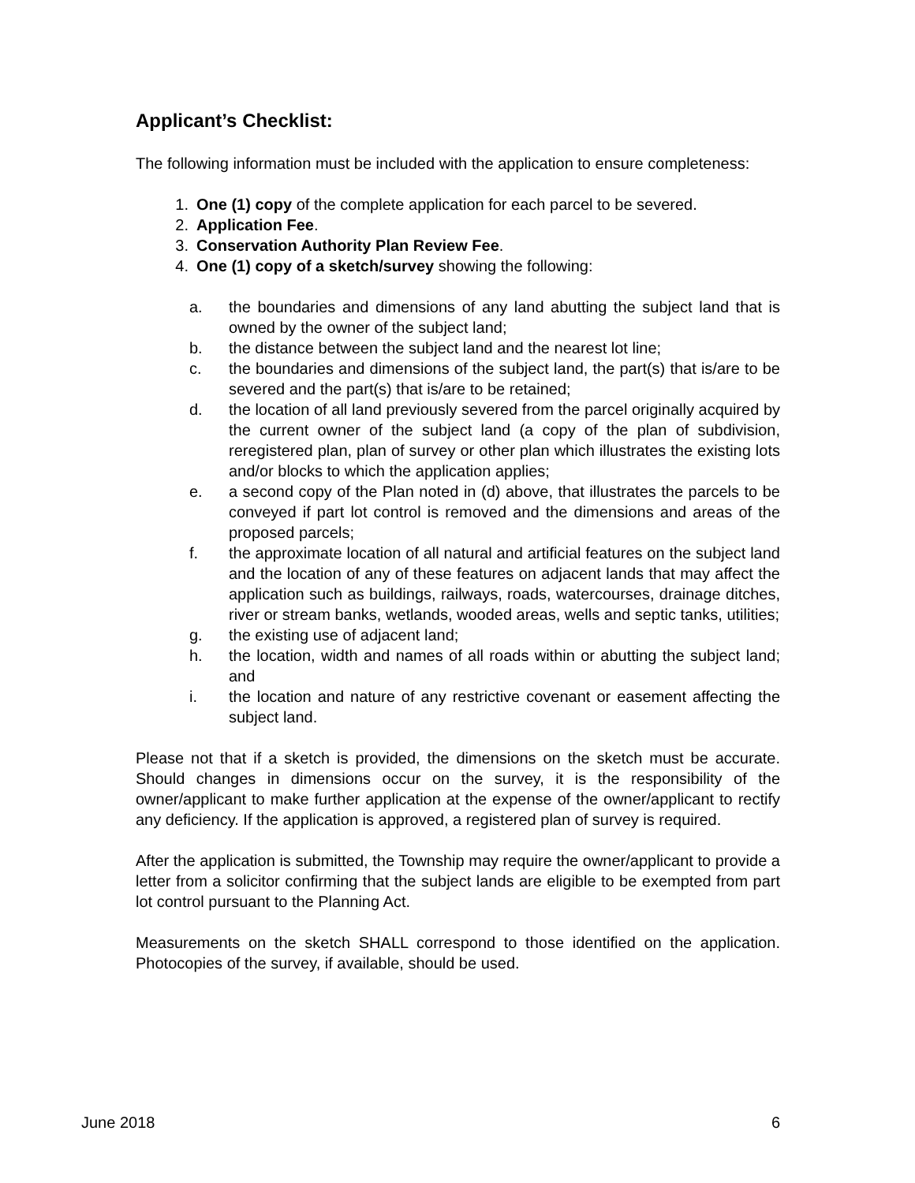Applicant’s Checklist:
The following information must be included with the application to ensure completeness:
1. One (1) copy of the complete application for each parcel to be severed.
2. Application Fee.
3. Conservation Authority Plan Review Fee.
4. One (1) copy of a sketch/survey showing the following:
a. the boundaries and dimensions of any land abutting the subject land that is owned by the owner of the subject land;
b. the distance between the subject land and the nearest lot line;
c. the boundaries and dimensions of the subject land, the part(s) that is/are to be severed and the part(s) that is/are to be retained;
d. the location of all land previously severed from the parcel originally acquired by the current owner of the subject land (a copy of the plan of subdivision, reregistered plan, plan of survey or other plan which illustrates the existing lots and/or blocks to which the application applies;
e. a second copy of the Plan noted in (d) above, that illustrates the parcels to be conveyed if part lot control is removed and the dimensions and areas of the proposed parcels;
f. the approximate location of all natural and artificial features on the subject land and the location of any of these features on adjacent lands that may affect the application such as buildings, railways, roads, watercourses, drainage ditches, river or stream banks, wetlands, wooded areas, wells and septic tanks, utilities;
g. the existing use of adjacent land;
h. the location, width and names of all roads within or abutting the subject land; and
i. the location and nature of any restrictive covenant or easement affecting the subject land.
Please not that if a sketch is provided, the dimensions on the sketch must be accurate. Should changes in dimensions occur on the survey, it is the responsibility of the owner/applicant to make further application at the expense of the owner/applicant to rectify any deficiency. If the application is approved, a registered plan of survey is required.
After the application is submitted, the Township may require the owner/applicant to provide a letter from a solicitor confirming that the subject lands are eligible to be exempted from part lot control pursuant to the Planning Act.
Measurements on the sketch SHALL correspond to those identified on the application. Photocopies of the survey, if available, should be used.
June 2018 6